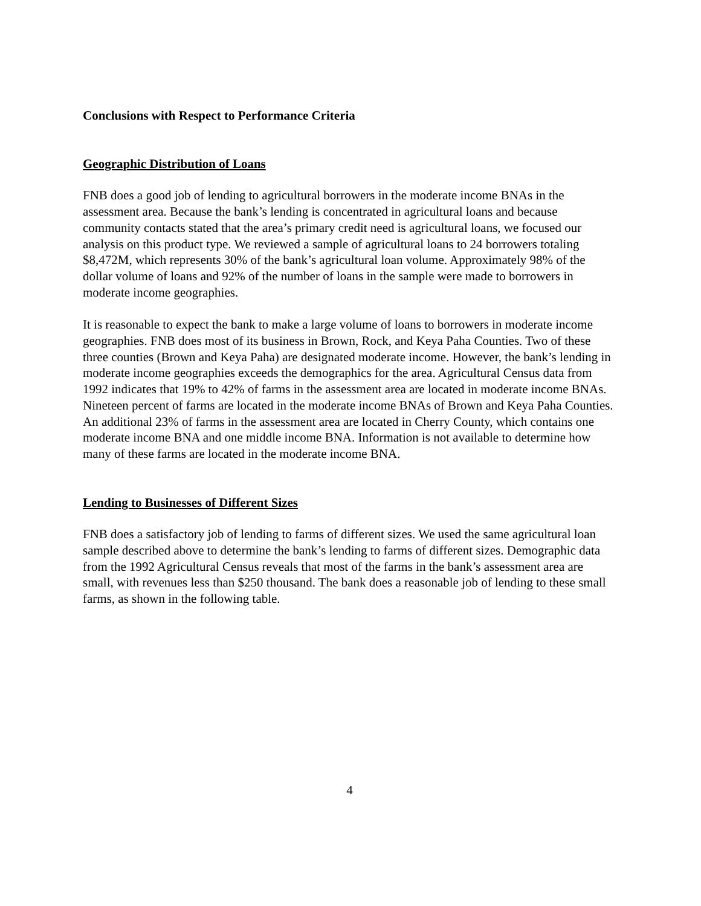Conclusions with Respect to Performance Criteria
Geographic Distribution of Loans
FNB does a good job of lending to agricultural borrowers in the moderate income BNAs in the assessment area. Because the bank’s lending is concentrated in agricultural loans and because community contacts stated that the area’s primary credit need is agricultural loans, we focused our analysis on this product type. We reviewed a sample of agricultural loans to 24 borrowers totaling $8,472M, which represents 30% of the bank’s agricultural loan volume. Approximately 98% of the dollar volume of loans and 92% of the number of loans in the sample were made to borrowers in moderate income geographies.
It is reasonable to expect the bank to make a large volume of loans to borrowers in moderate income geographies. FNB does most of its business in Brown, Rock, and Keya Paha Counties. Two of these three counties (Brown and Keya Paha) are designated moderate income. However, the bank’s lending in moderate income geographies exceeds the demographics for the area. Agricultural Census data from 1992 indicates that 19% to 42% of farms in the assessment area are located in moderate income BNAs. Nineteen percent of farms are located in the moderate income BNAs of Brown and Keya Paha Counties. An additional 23% of farms in the assessment area are located in Cherry County, which contains one moderate income BNA and one middle income BNA. Information is not available to determine how many of these farms are located in the moderate income BNA.
Lending to Businesses of Different Sizes
FNB does a satisfactory job of lending to farms of different sizes. We used the same agricultural loan sample described above to determine the bank’s lending to farms of different sizes. Demographic data from the 1992 Agricultural Census reveals that most of the farms in the bank’s assessment area are small, with revenues less than $250 thousand. The bank does a reasonable job of lending to these small farms, as shown in the following table.
4